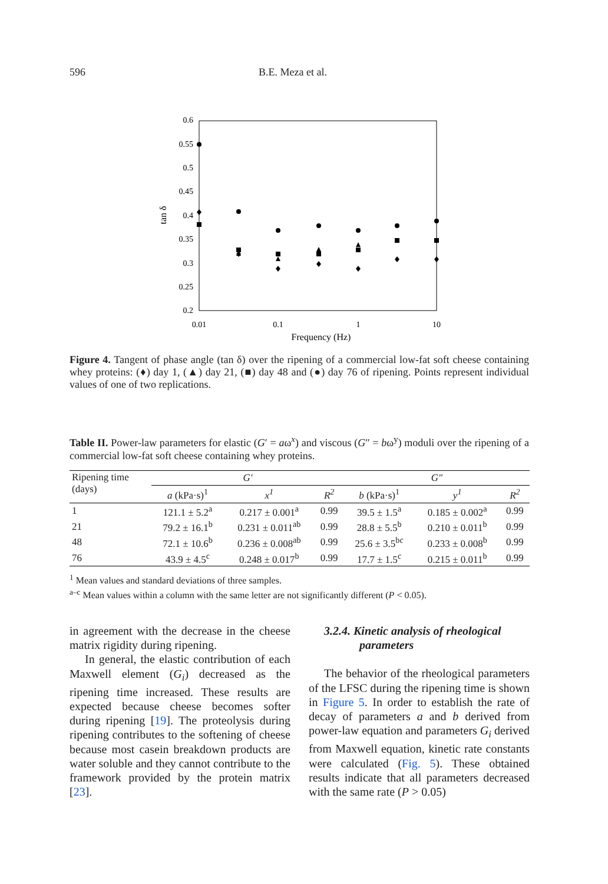596 B.E. Meza et al.
0.6
0.55
0.5
0.45
0.4
0.35
0.3
0.25
0.2
0.01
0.1
1
10
Frequency (Hz)
tan δ
Figure 4. Tangent of phase angle (tan δ) over the ripening of a commercial low-fat soft cheese containing whey proteins: (♦) day 1, (▲) day 21, (■) day 48 and (●) day 76 of ripening. Points represent individual values of one of two replications.
Table II. Power-law parameters for elastic (G′ = aω<sup>x</sup>) and viscous (G″ = bω<sup>y</sup>) moduli over the ripening of a commercial low-fat soft cheese containing whey proteins.
| Ripening time (days) | G′ | | | G″ | | |
| | a (kPa·s)<sup>1</sup> | x<sup>1</sup> | R<sup>2</sup> | b (kPa·s)<sup>1</sup> | y<sup>1</sup> | R<sup>2</sup> |
| 1 | 121.1 ± 5.2<sup>a</sup> | 0.217 ± 0.001<sup>a</sup> | 0.99 | 39.5 ± 1.5<sup>a</sup> | 0.185 ± 0.002<sup>a</sup> | 0.99 |
| 21 | 79.2 ± 16.1<sup>b</sup> | 0.231 ± 0.011<sup>ab</sup> | 0.99 | 28.8 ± 5.5<sup>b</sup> | 0.210 ± 0.011<sup>b</sup> | 0.99 |
| 48 | 72.1 ± 10.6<sup>b</sup> | 0.236 ± 0.008<sup>ab</sup> | 0.99 | 25.6 ± 3.5<sup>bc</sup> | 0.233 ± 0.008<sup>b</sup> | 0.99 |
| 76 | 43.9 ± 4.5<sup>c</sup> | 0.248 ± 0.017<sup>b</sup> | 0.99 | 17.7 ± 1.5<sup>c</sup> | 0.215 ± 0.011<sup>b</sup> | 0.99 |
<sup>1</sup> Mean values and standard deviations of three samples.
<sup>a–c</sup> Mean values within a column with the same letter are not significantly different (P < 0.05).
in agreement with the decrease in the cheese matrix rigidity during ripening.
In general, the elastic contribution of each Maxwell element (G<sub>i</sub>) decreased as the ripening time increased. These results are expected because cheese becomes softer during ripening [19]. The proteolysis during ripening contributes to the softening of cheese because most casein breakdown products are water soluble and they cannot contribute to the framework provided by the protein matrix [23].
3.2.4. Kinetic analysis of rheological
parameters
The behavior of the rheological parameters of the LFSC during the ripening time is shown in Figure 5. In order to establish the rate of decay of parameters a and b derived from power-law equation and parameters G<sub>i</sub> derived from Maxwell equation, kinetic rate constants were calculated (Fig. 5). These obtained results indicate that all parameters decreased with the same rate (P > 0.05)